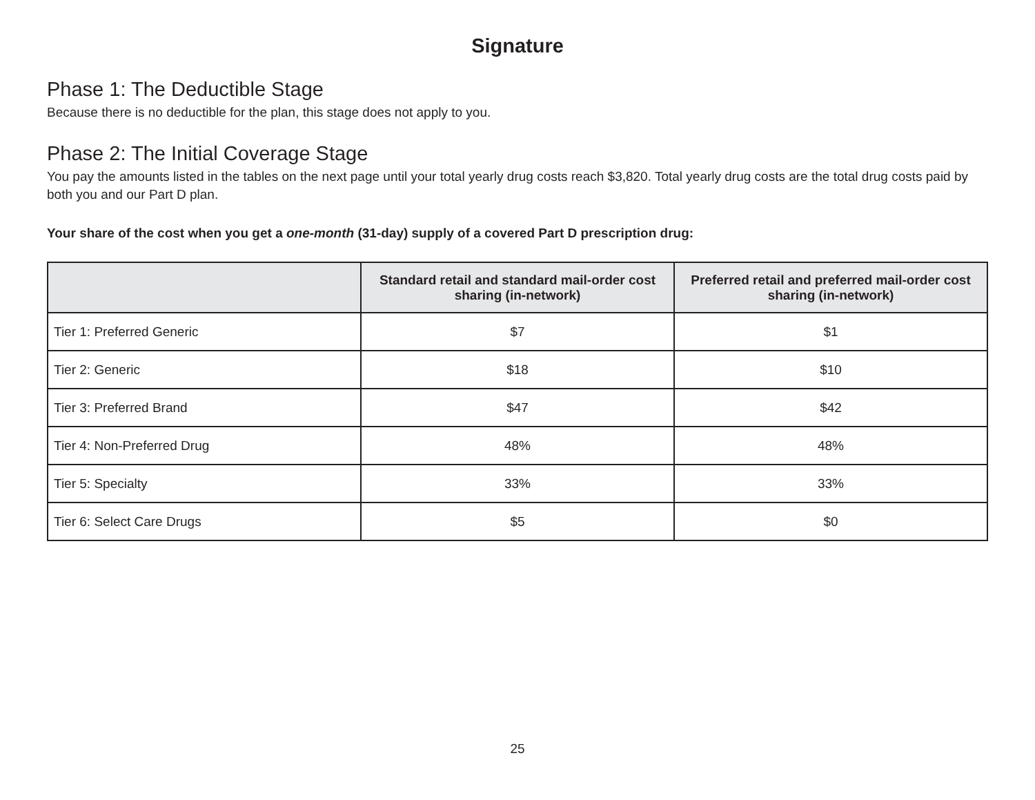Signature
Phase 1: The Deductible Stage
Because there is no deductible for the plan, this stage does not apply to you.
Phase 2: The Initial Coverage Stage
You pay the amounts listed in the tables on the next page until your total yearly drug costs reach $3,820. Total yearly drug costs are the total drug costs paid by both you and our Part D plan.
Your share of the cost when you get a one-month (31-day) supply of a covered Part D prescription drug:
| | Standard retail and standard mail-order cost sharing (in-network) | Preferred retail and preferred mail-order cost sharing (in-network) |
| --- | --- | --- |
| Tier 1: Preferred Generic | $7 | $1 |
| Tier 2: Generic | $18 | $10 |
| Tier 3: Preferred Brand | $47 | $42 |
| Tier 4: Non-Preferred Drug | 48% | 48% |
| Tier 5: Specialty | 33% | 33% |
| Tier 6: Select Care Drugs | $5 | $0 |
25